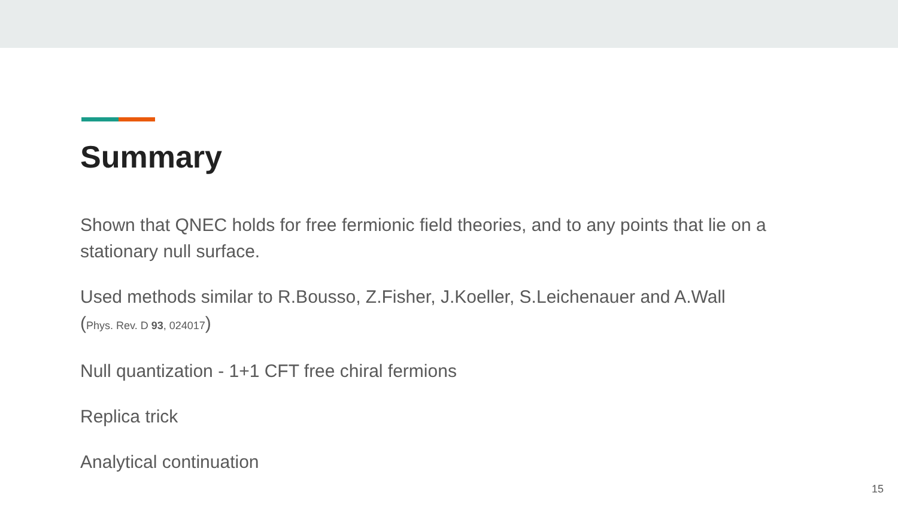Summary
Shown that QNEC holds for free fermionic field theories, and to any points that lie on a stationary null surface.
Used methods similar to R.Bousso, Z.Fisher, J.Koeller, S.Leichenauer and A.Wall
(Phys. Rev. D 93, 024017)
Null quantization - 1+1 CFT free chiral fermions
Replica trick
Analytical continuation
15